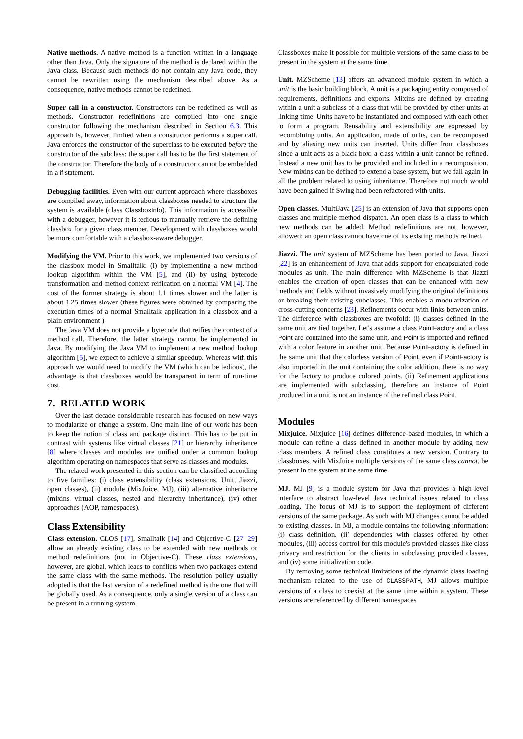Native methods. A native method is a function written in a language other than Java. Only the signature of the method is declared within the Java class. Because such methods do not contain any Java code, they cannot be rewritten using the mechanism described above. As a consequence, native methods cannot be redefined.
Super call in a constructor. Constructors can be redefined as well as methods. Constructor redefinitions are compiled into one single constructor following the mechanism described in Section 6.3. This approach is, however, limited when a constructor performs a super call. Java enforces the constructor of the superclass to be executed before the constructor of the subclass: the super call has to be the first statement of the constructor. Therefore the body of a constructor cannot be embedded in a if statement.
Debugging facilities. Even with our current approach where classboxes are compiled away, information about classboxes needed to structure the system is available (class ClassboxInfo). This information is accessible with a debugger, however it is tedious to manually retrieve the defining classbox for a given class member. Development with classboxes would be more comfortable with a classbox-aware debugger.
Modifying the VM. Prior to this work, we implemented two versions of the classbox model in Smalltalk: (i) by implementing a new method lookup algorithm within the VM [5], and (ii) by using bytecode transformation and method context reification on a normal VM [4]. The cost of the former strategy is about 1.1 times slower and the latter is about 1.25 times slower (these figures were obtained by comparing the execution times of a normal Smalltalk application in a classbox and a plain environment ).
The Java VM does not provide a bytecode that reifies the context of a method call. Therefore, the latter strategy cannot be implemented in Java. By modifying the Java VM to implement a new method lookup algorithm [5], we expect to achieve a similar speedup. Whereas with this approach we would need to modify the VM (which can be tedious), the advantage is that classboxes would be transparent in term of run-time cost.
7. RELATED WORK
Over the last decade considerable research has focused on new ways to modularize or change a system. One main line of our work has been to keep the notion of class and package distinct. This has to be put in contrast with systems like virtual classes [21] or hierarchy inheritance [8] where classes and modules are unified under a common lookup algorithm operating on namespaces that serve as classes and modules.
The related work presented in this section can be classified according to five families: (i) class extensibility (class extensions, Unit, Jiazzi, open classes), (ii) module (MixJuice, MJ), (iii) alternative inheritance (mixins, virtual classes, nested and hierarchy inheritance), (iv) other approaches (AOP, namespaces).
Class Extensibility
Class extension. CLOS [17], Smalltalk [14] and Objective-C [27, 29] allow an already existing class to be extended with new methods or method redefinitions (not in Objective-C). These class extensions, however, are global, which leads to conflicts when two packages extend the same class with the same methods. The resolution policy usually adopted is that the last version of a redefined method is the one that will be globally used. As a consequence, only a single version of a class can be present in a running system.
Classboxes make it possible for multiple versions of the same class to be present in the system at the same time.
Unit. MZScheme [13] offers an advanced module system in which a unit is the basic building block. A unit is a packaging entity composed of requirements, definitions and exports. Mixins are defined by creating within a unit a subclass of a class that will be provided by other units at linking time. Units have to be instantiated and composed with each other to form a program. Reusability and extensibility are expressed by recombining units. An application, made of units, can be recomposed and by aliasing new units can inserted. Units differ from classboxes since a unit acts as a black box: a class within a unit cannot be refined. Instead a new unit has to be provided and included in a recomposition. New mixins can be defined to extend a base system, but we fall again in all the problem related to using inheritance. Therefore not much would have been gained if Swing had been refactored with units.
Open classes. MultiJava [25] is an extension of Java that supports open classes and multiple method dispatch. An open class is a class to which new methods can be added. Method redefinitions are not, however, allowed: an open class cannot have one of its existing methods refined.
Jiazzi. The unit system of MZScheme has been ported to Java. Jiazzi [22] is an enhancement of Java that adds support for encapsulated code modules as unit. The main difference with MZScheme is that Jiazzi enables the creation of open classes that can be enhanced with new methods and fields without invasively modifying the original definitions or breaking their existing subclasses. This enables a modularization of cross-cutting concerns [23]. Refinements occur with links between units. The difference with classboxes are twofold: (i) classes defined in the same unit are tied together. Let's assume a class PointFactory and a class Point are contained into the same unit, and Point is imported and refined with a color feature in another unit. Because PointFactory is defined in the same unit that the colorless version of Point, even if PointFactory is also imported in the unit containing the color addition, there is no way for the factory to produce colored points. (ii) Refinement applications are implemented with subclassing, therefore an instance of Point produced in a unit is not an instance of the refined class Point.
Modules
Mixjuice. Mixjuice [16] defines difference-based modules, in which a module can refine a class defined in another module by adding new class members. A refined class constitutes a new version. Contrary to classboxes, with MixJuice multiple versions of the same class cannot, be present in the system at the same time.
MJ. MJ [9] is a module system for Java that provides a high-level interface to abstract low-level Java technical issues related to class loading. The focus of MJ is to support the deployment of different versions of the same package. As such with MJ changes cannot be added to existing classes. In MJ, a module contains the following information: (i) class definition, (ii) dependencies with classes offered by other modules, (iii) access control for this module's provided classes like class privacy and restriction for the clients in subclassing provided classes, and (iv) some initialization code.
By removing some technical limitations of the dynamic class loading mechanism related to the use of CLASSPATH, MJ allows multiple versions of a class to coexist at the same time within a system. These versions are referenced by different namespaces